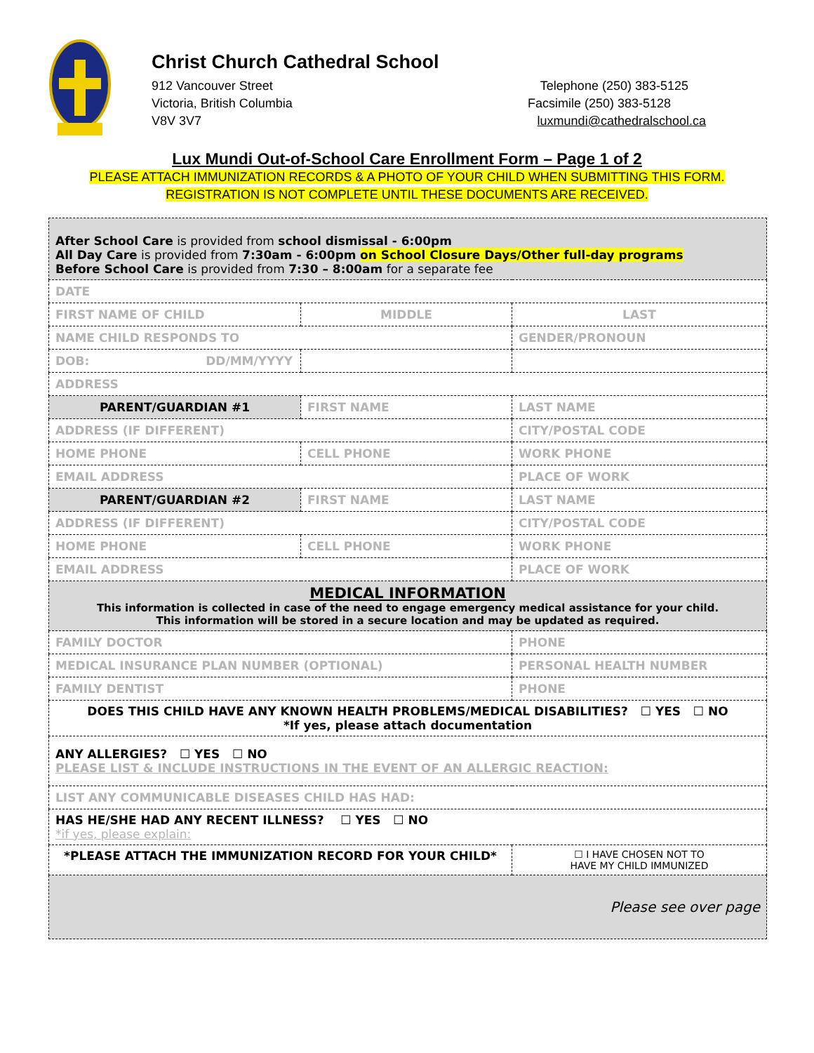Christ Church Cathedral School
912 Vancouver Street
Victoria, British Columbia
V8V 3V7
Telephone (250) 383-5125
Facsimile (250) 383-5128
luxmundi@cathedralschool.ca
Lux Mundi Out-of-School Care Enrollment Form – Page 1 of 2
PLEASE ATTACH IMMUNIZATION RECORDS & A PHOTO OF YOUR CHILD WHEN SUBMITTING THIS FORM.
REGISTRATION IS NOT COMPLETE UNTIL THESE DOCUMENTS ARE RECEIVED.
| After School Care is provided from school dismissal - 6:00pm All Day Care is provided from 7:30am - 6:00pm on School Closure Days/Other full-day programs Before School Care is provided from 7:30 – 8:00am for a separate fee | | |
| DATE | | |
| FIRST NAME OF CHILD | MIDDLE | LAST |
| NAME CHILD RESPONDS TO | | GENDER/PRONOUN |
| DOB: DD/MM/YYYY | | |
| ADDRESS | | |
| PARENT/GUARDIAN #1 | FIRST NAME | LAST NAME |
| ADDRESS (IF DIFFERENT) | | CITY/POSTAL CODE |
| HOME PHONE | CELL PHONE | WORK PHONE |
| EMAIL ADDRESS | | PLACE OF WORK |
| PARENT/GUARDIAN #2 | FIRST NAME | LAST NAME |
| ADDRESS (IF DIFFERENT) | | CITY/POSTAL CODE |
| HOME PHONE | CELL PHONE | WORK PHONE |
| EMAIL ADDRESS | | PLACE OF WORK |
| MEDICAL INFORMATION This information is collected in case of the need to engage emergency medical assistance for your child. This information will be stored in a secure location and may be updated as required. | | |
| FAMILY DOCTOR | | PHONE |
| MEDICAL INSURANCE PLAN NUMBER (OPTIONAL) | | PERSONAL HEALTH NUMBER |
| FAMILY DENTIST | | PHONE |
| DOES THIS CHILD HAVE ANY KNOWN HEALTH PROBLEMS/MEDICAL DISABILITIES? ☐ YES ☐ NO *If yes, please attach documentation | | |
| ANY ALLERGIES? ☐ YES ☐ NO PLEASE LIST & INCLUDE INSTRUCTIONS IN THE EVENT OF AN ALLERGIC REACTION: | | |
| LIST ANY COMMUNICABLE DISEASES CHILD HAS HAD: | | |
| HAS HE/SHE HAD ANY RECENT ILLNESS? ☐ YES ☐ NO *if yes, please explain: | | |
| *PLEASE ATTACH THE IMMUNIZATION RECORD FOR YOUR CHILD* | | ☐ I HAVE CHOSEN NOT TO HAVE MY CHILD IMMUNIZED |
| Please see over page | | |